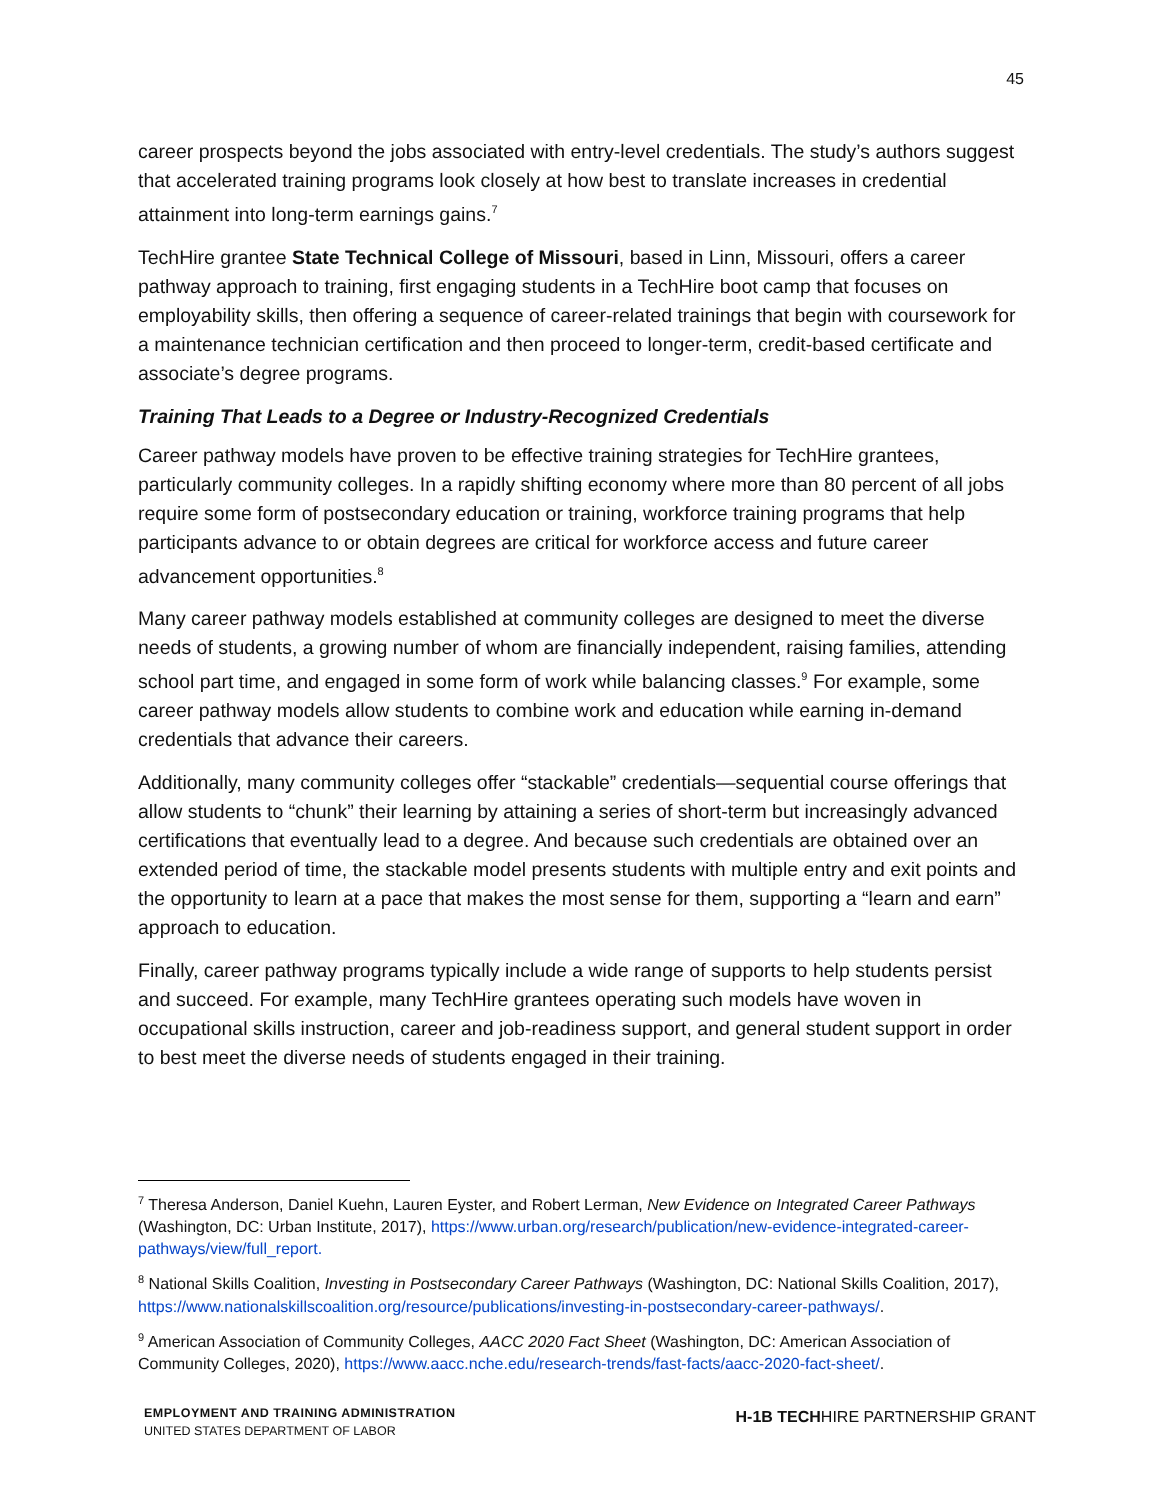45
career prospects beyond the jobs associated with entry-level credentials. The study’s authors suggest that accelerated training programs look closely at how best to translate increases in credential attainment into long-term earnings gains.<sup>7</sup>
TechHire grantee State Technical College of Missouri, based in Linn, Missouri, offers a career pathway approach to training, first engaging students in a TechHire boot camp that focuses on employability skills, then offering a sequence of career-related trainings that begin with coursework for a maintenance technician certification and then proceed to longer-term, credit-based certificate and associate’s degree programs.
Training That Leads to a Degree or Industry-Recognized Credentials
Career pathway models have proven to be effective training strategies for TechHire grantees, particularly community colleges. In a rapidly shifting economy where more than 80 percent of all jobs require some form of postsecondary education or training, workforce training programs that help participants advance to or obtain degrees are critical for workforce access and future career advancement opportunities.<sup>8</sup>
Many career pathway models established at community colleges are designed to meet the diverse needs of students, a growing number of whom are financially independent, raising families, attending school part time, and engaged in some form of work while balancing classes.<sup>9</sup> For example, some career pathway models allow students to combine work and education while earning in-demand credentials that advance their careers.
Additionally, many community colleges offer “stackable” credentials—sequential course offerings that allow students to “chunk” their learning by attaining a series of short-term but increasingly advanced certifications that eventually lead to a degree. And because such credentials are obtained over an extended period of time, the stackable model presents students with multiple entry and exit points and the opportunity to learn at a pace that makes the most sense for them, supporting a “learn and earn” approach to education.
Finally, career pathway programs typically include a wide range of supports to help students persist and succeed. For example, many TechHire grantees operating such models have woven in occupational skills instruction, career and job-readiness support, and general student support in order to best meet the diverse needs of students engaged in their training.
<sup>7</sup> Theresa Anderson, Daniel Kuehn, Lauren Eyster, and Robert Lerman, New Evidence on Integrated Career Pathways (Washington, DC: Urban Institute, 2017), https://www.urban.org/research/publication/new-evidence-integrated-career-pathways/view/full_report.
<sup>8</sup> National Skills Coalition, Investing in Postsecondary Career Pathways (Washington, DC: National Skills Coalition, 2017), https://www.nationalskillscoalition.org/resource/publications/investing-in-postsecondary-career-pathways/.
<sup>9</sup> American Association of Community Colleges, AACC 2020 Fact Sheet (Washington, DC: American Association of Community Colleges, 2020), https://www.aacc.nche.edu/research-trends/fast-facts/aacc-2020-fact-sheet/.
EMPLOYMENT AND TRAINING ADMINISTRATION
UNITED STATES DEPARTMENT OF LABOR
H-1B TECHHIRE PARTNERSHIP GRANT